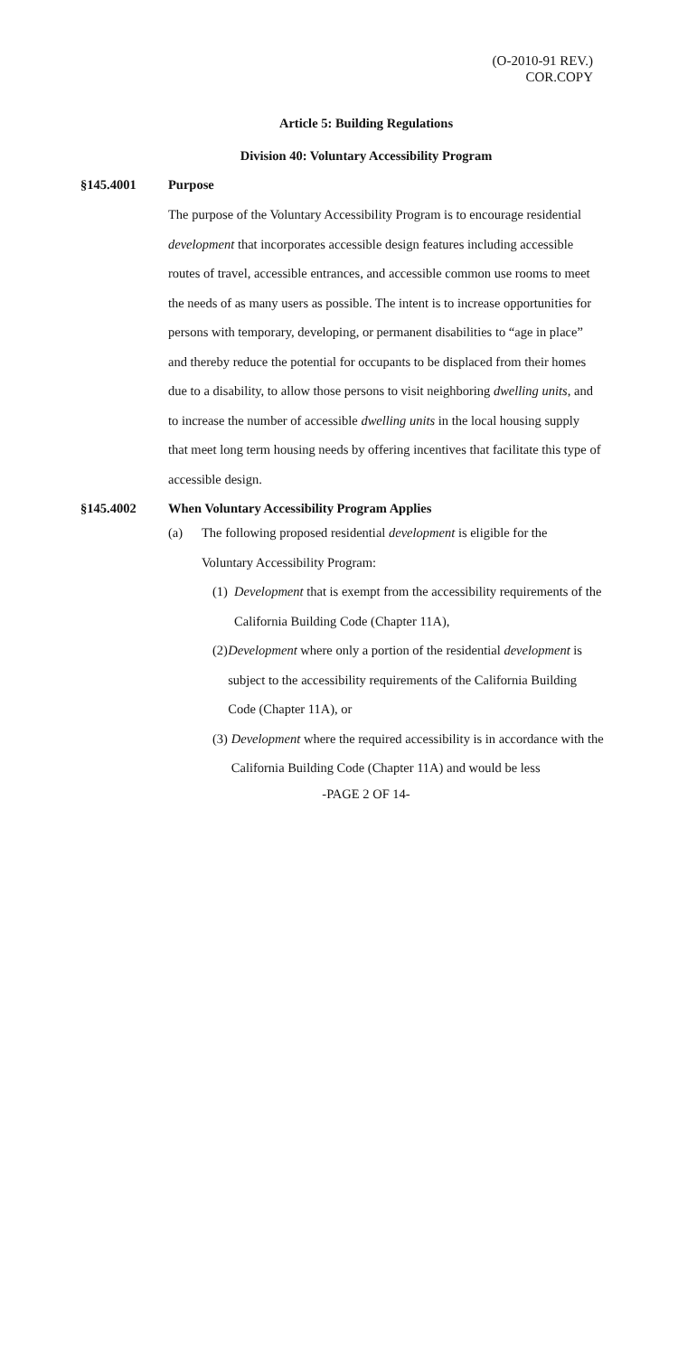(O-2010-91 REV.)
COR.COPY
Article 5: Building Regulations
Division 40: Voluntary Accessibility Program
§145.4001 Purpose
The purpose of the Voluntary Accessibility Program is to encourage residential development that incorporates accessible design features including accessible routes of travel, accessible entrances, and accessible common use rooms to meet the needs of as many users as possible. The intent is to increase opportunities for persons with temporary, developing, or permanent disabilities to “age in place” and thereby reduce the potential for occupants to be displaced from their homes due to a disability, to allow those persons to visit neighboring dwelling units, and to increase the number of accessible dwelling units in the local housing supply that meet long term housing needs by offering incentives that facilitate this type of accessible design.
§145.4002 When Voluntary Accessibility Program Applies
(a) The following proposed residential development is eligible for the
Voluntary Accessibility Program:
(1) Development that is exempt from the accessibility requirements of the California Building Code (Chapter 11A),
(2) Development where only a portion of the residential development is subject to the accessibility requirements of the California Building Code (Chapter 11A), or
(3) Development where the required accessibility is in accordance with the California Building Code (Chapter 11A) and would be less
-PAGE 2 OF 14-